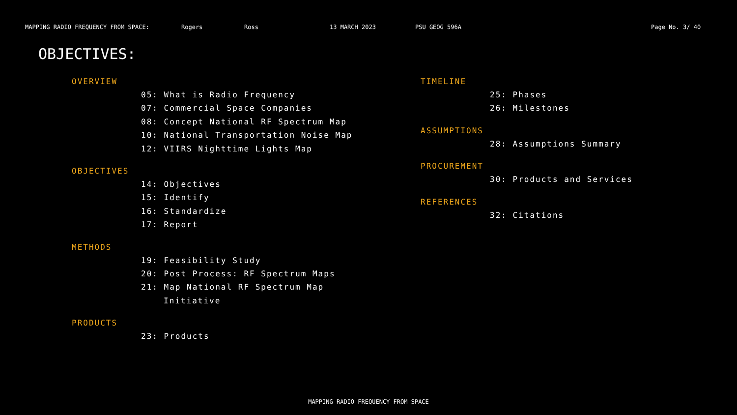MAPPING RADIO FREQUENCY FROM SPACE: Rogers Ross 13 MARCH 2023 PSU GEOG 596A Page No. 3/ 40
OBJECTIVES:
OVERVIEW
05: What is Radio Frequency
07: Commercial Space Companies
08: Concept National RF Spectrum Map
10: National Transportation Noise Map
12: VIIRS Nighttime Lights Map
OBJECTIVES
14: Objectives
15: Identify
16: Standardize
17: Report
METHODS
19: Feasibility Study
20: Post Process: RF Spectrum Maps
21: Map National RF Spectrum Map
Initiative
PRODUCTS
23: Products
TIMELINE
25: Phases
26: Milestones
ASSUMPTIONS
28: Assumptions Summary
PROCUREMENT
30: Products and Services
REFERENCES
32: Citations
MAPPING RADIO FREQUENCY FROM SPACE